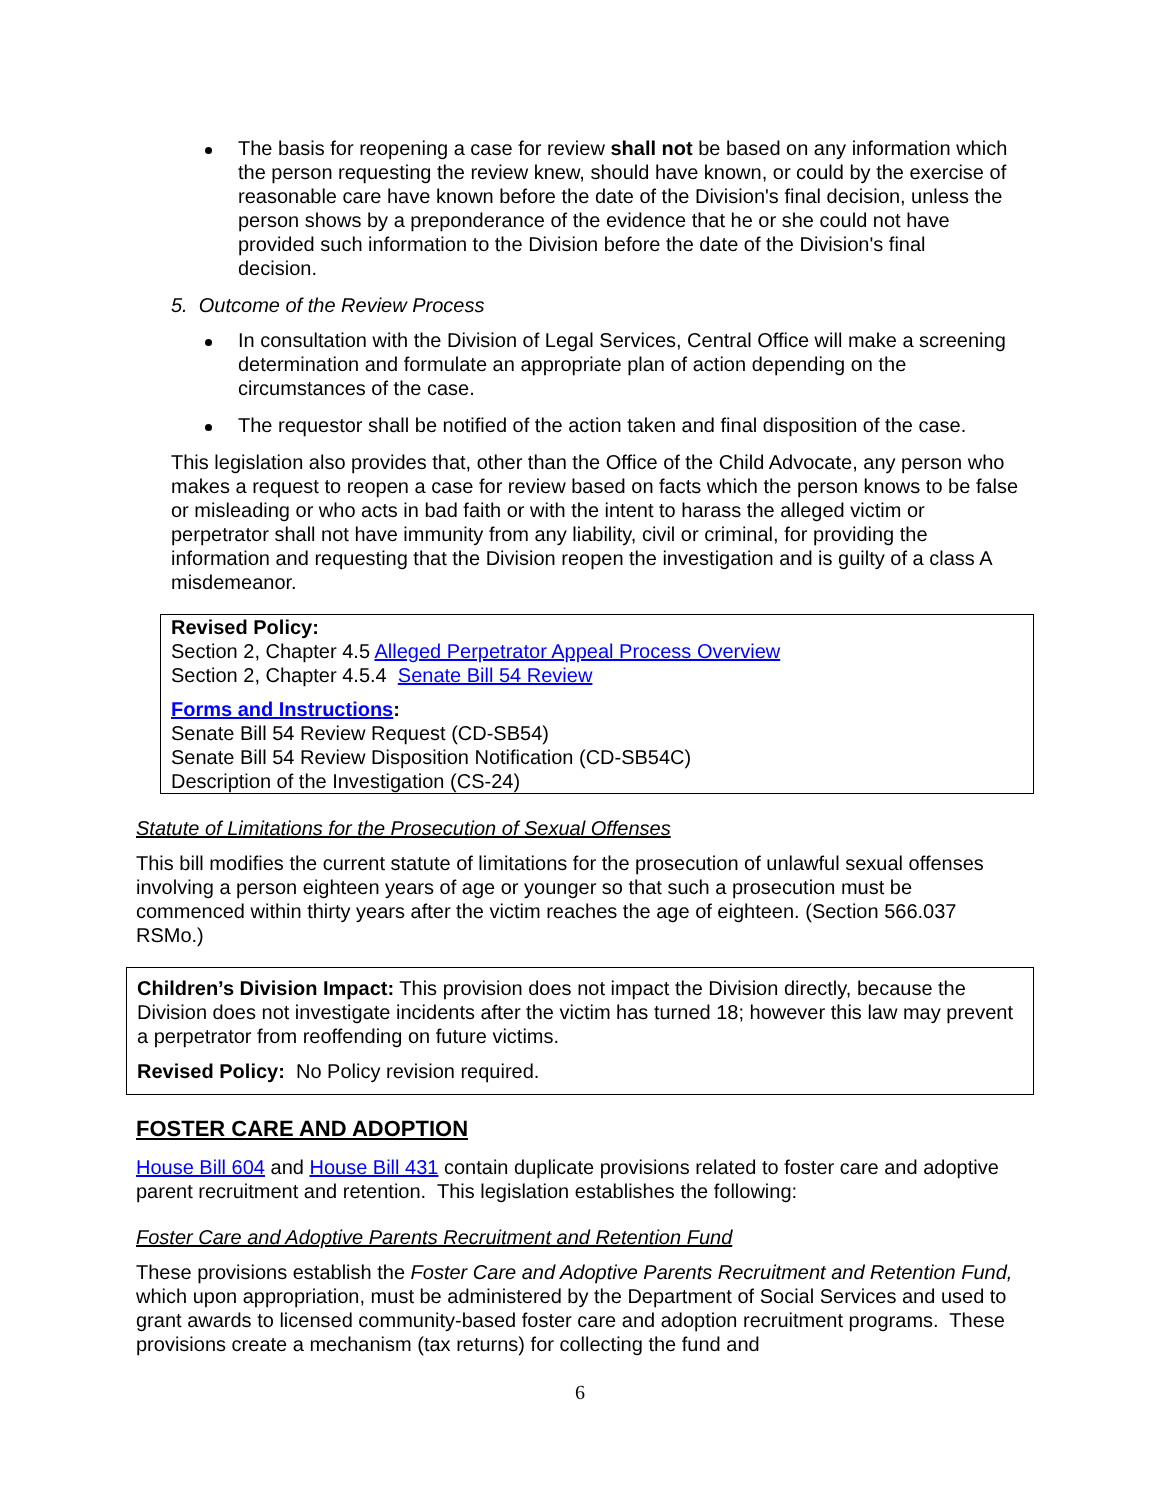The basis for reopening a case for review shall not be based on any information which the person requesting the review knew, should have known, or could by the exercise of reasonable care have known before the date of the Division's final decision, unless the person shows by a preponderance of the evidence that he or she could not have provided such information to the Division before the date of the Division's final decision.
5. Outcome of the Review Process
In consultation with the Division of Legal Services, Central Office will make a screening determination and formulate an appropriate plan of action depending on the circumstances of the case.
The requestor shall be notified of the action taken and final disposition of the case.
This legislation also provides that, other than the Office of the Child Advocate, any person who makes a request to reopen a case for review based on facts which the person knows to be false or misleading or who acts in bad faith or with the intent to harass the alleged victim or perpetrator shall not have immunity from any liability, civil or criminal, for providing the information and requesting that the Division reopen the investigation and is guilty of a class A misdemeanor.
Revised Policy:
Section 2, Chapter 4.5 Alleged Perpetrator Appeal Process Overview
Section 2, Chapter 4.5.4 Senate Bill 54 Review
Forms and Instructions:
Senate Bill 54 Review Request (CD-SB54)
Senate Bill 54 Review Disposition Notification (CD-SB54C)
Description of the Investigation (CS-24)
Statute of Limitations for the Prosecution of Sexual Offenses
This bill modifies the current statute of limitations for the prosecution of unlawful sexual offenses involving a person eighteen years of age or younger so that such a prosecution must be commenced within thirty years after the victim reaches the age of eighteen. (Section 566.037 RSMo.)
Children’s Division Impact: This provision does not impact the Division directly, because the Division does not investigate incidents after the victim has turned 18; however this law may prevent a perpetrator from reoffending on future victims.
Revised Policy: No Policy revision required.
FOSTER CARE AND ADOPTION
House Bill 604 and House Bill 431 contain duplicate provisions related to foster care and adoptive parent recruitment and retention. This legislation establishes the following:
Foster Care and Adoptive Parents Recruitment and Retention Fund
These provisions establish the Foster Care and Adoptive Parents Recruitment and Retention Fund, which upon appropriation, must be administered by the Department of Social Services and used to grant awards to licensed community-based foster care and adoption recruitment programs. These provisions create a mechanism (tax returns) for collecting the fund and
6